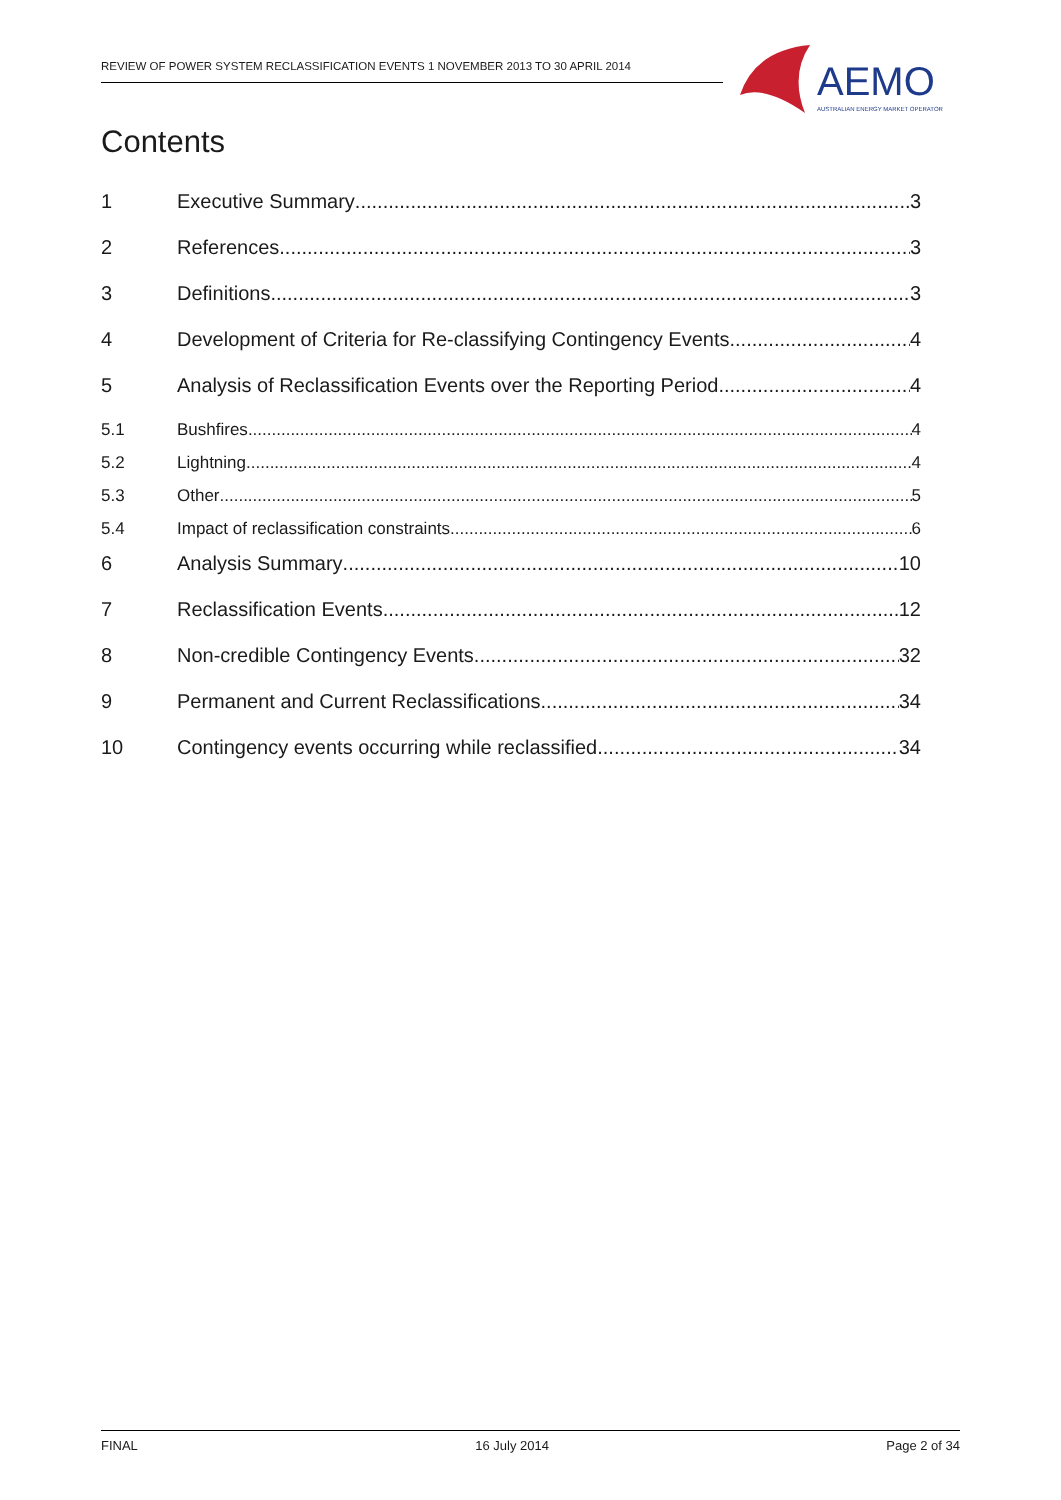REVIEW OF POWER SYSTEM RECLASSIFICATION EVENTS 1 NOVEMBER 2013 TO 30 APRIL 2014
AEMO
AUSTRALIAN ENERGY MARKET OPERATOR
Contents
1 Executive Summary 3
2 References 3
3 Definitions 3
4 Development of Criteria for Re-classifying Contingency Events 4
5 Analysis of Reclassification Events over the Reporting Period 4
5.1 Bushfires 4
5.2 Lightning 4
5.3 Other 5
5.4 Impact of reclassification constraints 6
6 Analysis Summary 10
7 Reclassification Events 12
8 Non-credible Contingency Events 32
9 Permanent and Current Reclassifications 34
10 Contingency events occurring while reclassified 34
FINAL 16 July 2014 Page 2 of 34